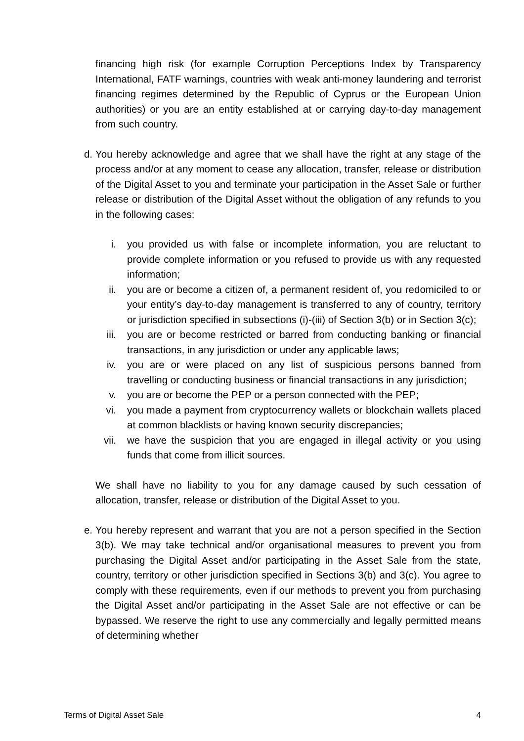financing high risk (for example Corruption Perceptions Index by Transparency International, FATF warnings, countries with weak anti-money laundering and terrorist financing regimes determined by the Republic of Cyprus or the European Union authorities) or you are an entity established at or carrying day-to-day management from such country.
d.
You hereby acknowledge and agree that we shall have the right at any stage of the process and/or at any moment to cease any allocation, transfer, release or distribution of the Digital Asset to you and terminate your participation in the Asset Sale or further release or distribution of the Digital Asset without the obligation of any refunds to you in the following cases:
i.
you provided us with false or incomplete information, you are reluctant to provide complete information or you refused to provide us with any requested information;
ii.
you are or become a citizen of, a permanent resident of, you redomiciled to or your entity’s day-to-day management is transferred to any of country, territory or jurisdiction specified in subsections (i)-(iii) of Section 3(b) or in Section 3(c);
iii.
you are or become restricted or barred from conducting banking or financial transactions, in any jurisdiction or under any applicable laws;
iv.
you are or were placed on any list of suspicious persons banned from travelling or conducting business or financial transactions in any jurisdiction;
v.
you are or become the PEP or a person connected with the PEP;
vi.
you made a payment from cryptocurrency wallets or blockchain wallets placed at common blacklists or having known security discrepancies;
vii.
we have the suspicion that you are engaged in illegal activity or you using funds that come from illicit sources.
We shall have no liability to you for any damage caused by such cessation of allocation, transfer, release or distribution of the Digital Asset to you.
e.
You hereby represent and warrant that you are not a person specified in the Section 3(b). We may take technical and/or organisational measures to prevent you from purchasing the Digital Asset and/or participating in the Asset Sale from the state, country, territory or other jurisdiction specified in Sections 3(b) and 3(c). You agree to comply with these requirements, even if our methods to prevent you from purchasing the Digital Asset and/or participating in the Asset Sale are not effective or can be bypassed. We reserve the right to use any commercially and legally permitted means of determining whether
Terms of Digital Asset Sale 4